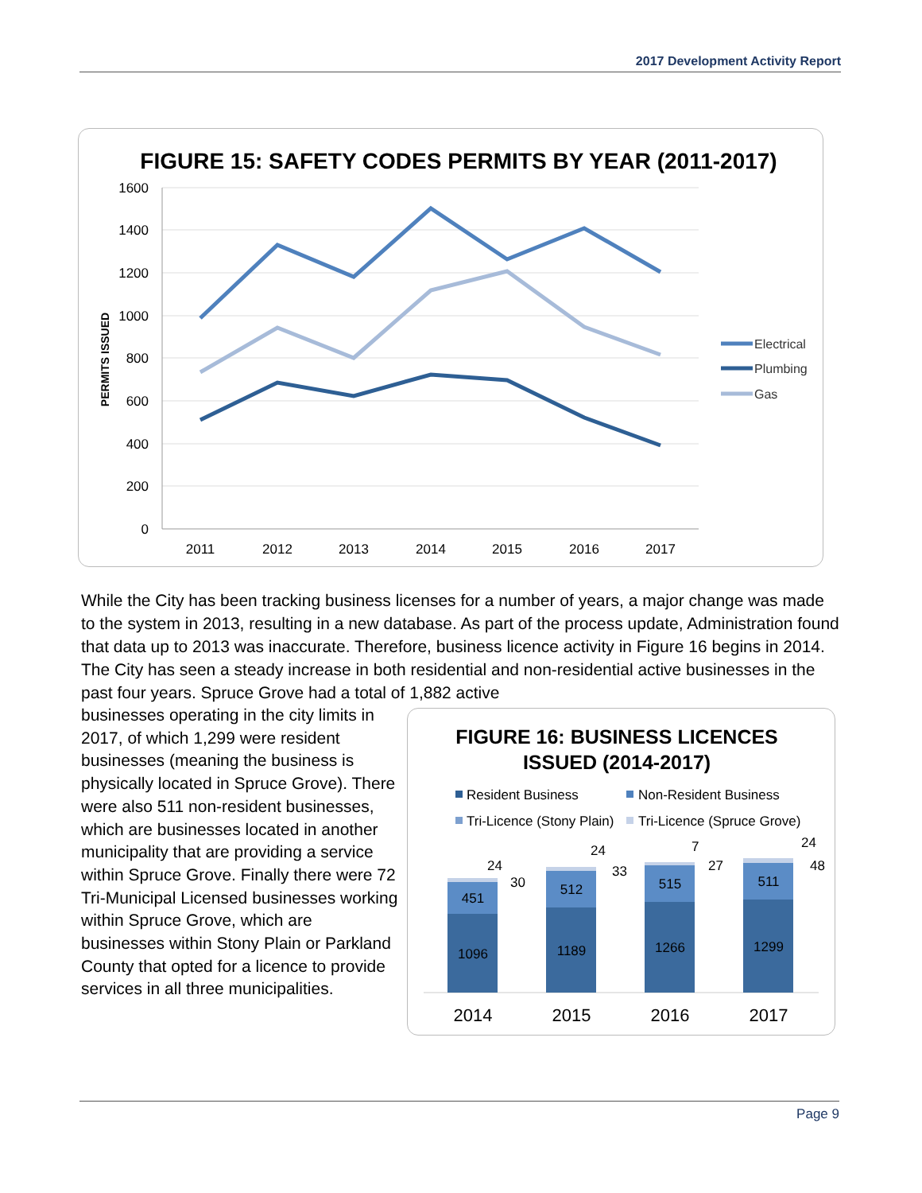2017 Development Activity Report
FIGURE 15: SAFETY CODES PERMITS BY YEAR (2011-2017)
1600
1400
1200
1000
800
600
400
200
0
PERMITS ISSUED
2011
2012
2013
2014
2015
2016
2017
Electrical
Plumbing
Gas
While the City has been tracking business licenses for a number of years, a major change was made to the system in 2013, resulting in a new database. As part of the process update, Administration found that data up to 2013 was inaccurate. Therefore, business licence activity in Figure 16 begins in 2014. The City has seen a steady increase in both residential and non-residential active businesses in the past four years. Spruce Grove had a total of 1,882 active
businesses operating in the city limits in 2017, of which 1,299 were resident businesses (meaning the business is physically located in Spruce Grove). There were also 511 non-resident businesses, which are businesses located in another municipality that are providing a service within Spruce Grove. Finally there were 72 Tri-Municipal Licensed businesses working within Spruce Grove, which are businesses within Stony Plain or Parkland County that opted for a licence to provide services in all three municipalities.
FIGURE 16: BUSINESS LICENCES
ISSUED (2014-2017)
Resident Business
Non-Resident Business
Tri-Licence (Stony Plain)
Tri-Licence (Spruce Grove)
1096
451
1189
512
1266
515
1299
511
24
30
24
33
7
27
24
48
2014
2015
2016
2017
Page 9